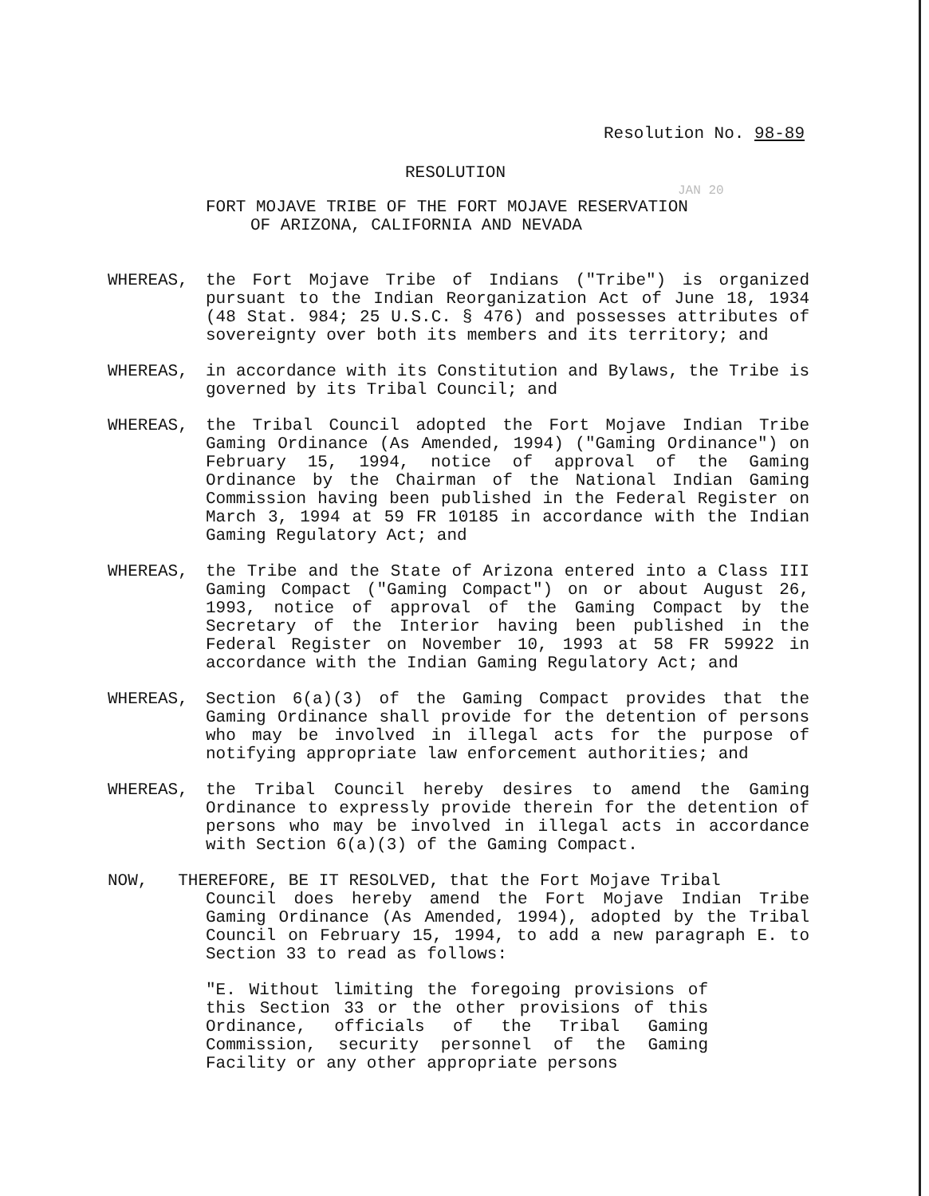Resolution No. 98-89
RESOLUTION
JAN 20
FORT MOJAVE TRIBE OF THE FORT MOJAVE RESERVATION
OF ARIZONA, CALIFORNIA AND NEVADA
WHEREAS, the Fort Mojave Tribe of Indians ("Tribe") is organized pursuant to the Indian Reorganization Act of June 18, 1934 (48 Stat. 984; 25 U.S.C. § 476) and possesses attributes of sovereignty over both its members and its territory; and
WHEREAS, in accordance with its Constitution and Bylaws, the Tribe is governed by its Tribal Council; and
WHEREAS, the Tribal Council adopted the Fort Mojave Indian Tribe Gaming Ordinance (As Amended, 1994) ("Gaming Ordinance") on February 15, 1994, notice of approval of the Gaming Ordinance by the Chairman of the National Indian Gaming Commission having been published in the Federal Register on March 3, 1994 at 59 FR 10185 in accordance with the Indian Gaming Regulatory Act; and
WHEREAS, the Tribe and the State of Arizona entered into a Class III Gaming Compact ("Gaming Compact") on or about August 26, 1993, notice of approval of the Gaming Compact by the Secretary of the Interior having been published in the Federal Register on November 10, 1993 at 58 FR 59922 in accordance with the Indian Gaming Regulatory Act; and
WHEREAS, Section 6(a)(3) of the Gaming Compact provides that the Gaming Ordinance shall provide for the detention of persons who may be involved in illegal acts for the purpose of notifying appropriate law enforcement authorities; and
WHEREAS, the Tribal Council hereby desires to amend the Gaming Ordinance to expressly provide therein for the detention of persons who may be involved in illegal acts in accordance with Section 6(a)(3) of the Gaming Compact.
NOW, THEREFORE, BE IT RESOLVED, that the Fort Mojave Tribal
Council does hereby amend the Fort Mojave Indian Tribe Gaming Ordinance (As Amended, 1994), adopted by the Tribal Council on February 15, 1994, to add a new paragraph E. to Section 33 to read as follows:
"E. Without limiting the foregoing provisions of this Section 33 or the other provisions of this Ordinance, officials of the Tribal Gaming Commission, security personnel of the Gaming Facility or any other appropriate persons